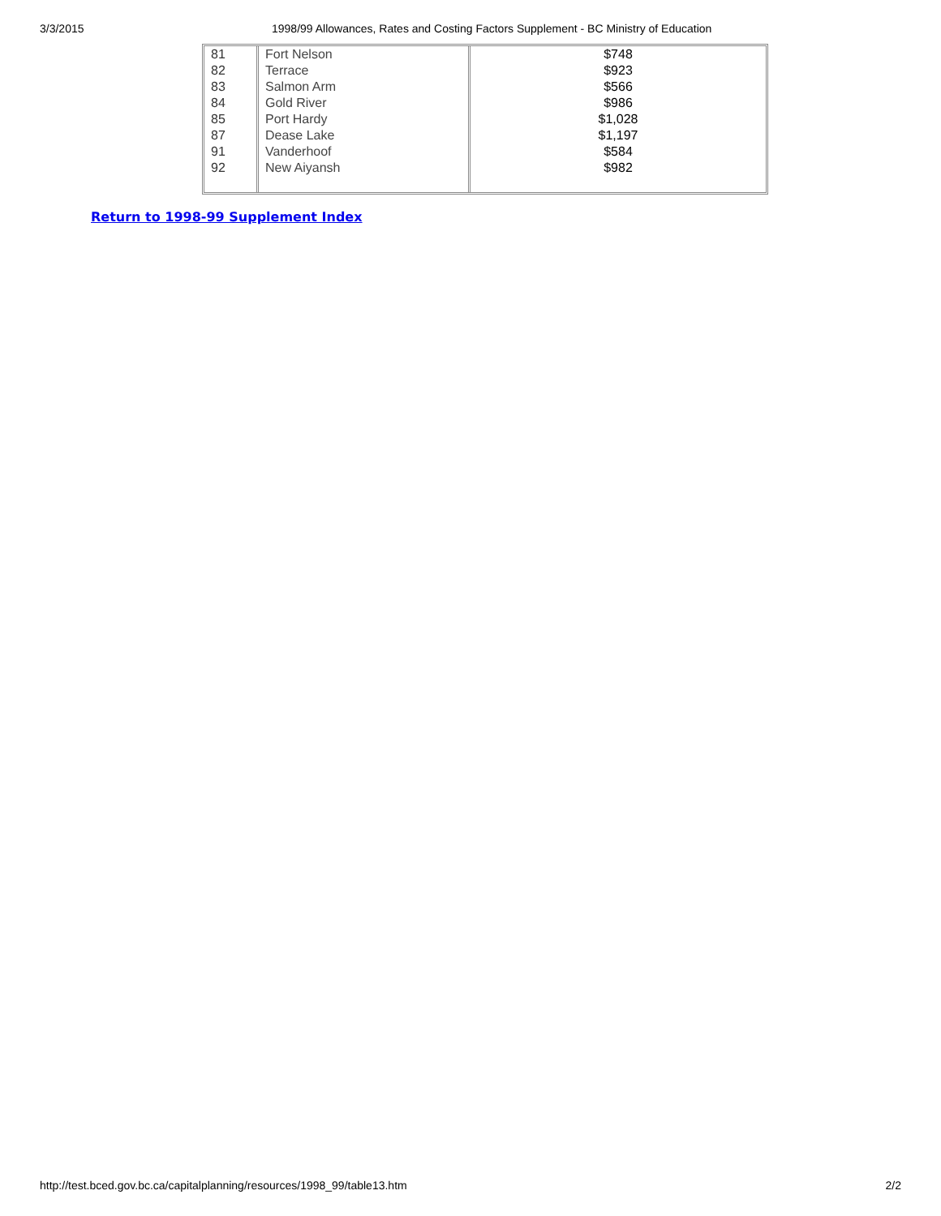3/3/2015 1998/99 Allowances, Rates and Costing Factors Supplement - BC Ministry of Education
| 81 82 83 84 85 87 91 92 | Fort Nelson Terrace Salmon Arm Gold River Port Hardy Dease Lake Vanderhoof New Aiyansh | $748 $923 $566 $986 $1,028 $1,197 $584 $982 |
Return to 1998-99 Supplement Index
http://test.bced.gov.bc.ca/capitalplanning/resources/1998_99/table13.htm 2/2